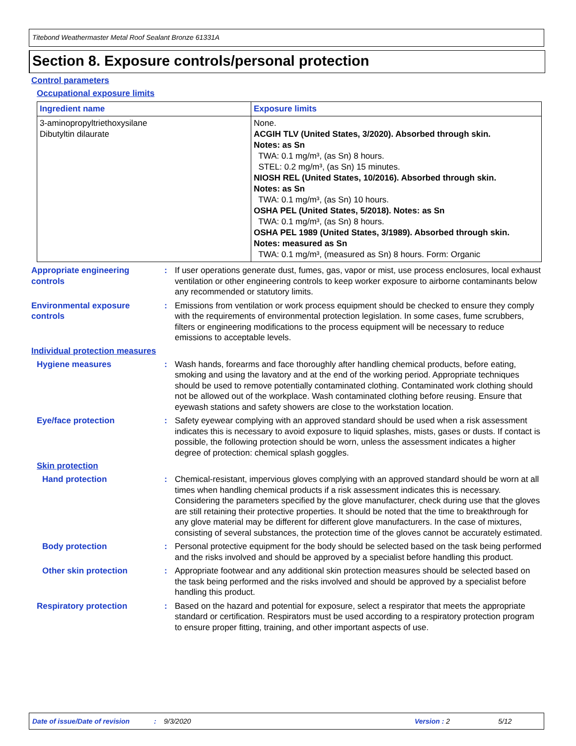Titebond Weathermaster Metal Roof Sealant Bronze 61331A
Section 8. Exposure controls/personal protection
Control parameters
Occupational exposure limits
| Ingredient name | Exposure limits |
| --- | --- |
| 3-aminopropyltriethoxysilane Dibutyltin dilaurate | None. ACGIH TLV (United States, 3/2020). Absorbed through skin. Notes: as Sn TWA: 0.1 mg/m³, (as Sn) 8 hours. STEL: 0.2 mg/m³, (as Sn) 15 minutes. NIOSH REL (United States, 10/2016). Absorbed through skin. Notes: as Sn TWA: 0.1 mg/m³, (as Sn) 10 hours. OSHA PEL (United States, 5/2018). Notes: as Sn TWA: 0.1 mg/m³, (as Sn) 8 hours. OSHA PEL 1989 (United States, 3/1989). Absorbed through skin. Notes: measured as Sn TWA: 0.1 mg/m³, (measured as Sn) 8 hours. Form: Organic |
Appropriate engineering controls
: If user operations generate dust, fumes, gas, vapor or mist, use process enclosures, local exhaust ventilation or other engineering controls to keep worker exposure to airborne contaminants below any recommended or statutory limits.
Environmental exposure controls
: Emissions from ventilation or work process equipment should be checked to ensure they comply with the requirements of environmental protection legislation. In some cases, fume scrubbers, filters or engineering modifications to the process equipment will be necessary to reduce emissions to acceptable levels.
Individual protection measures
Hygiene measures : Wash hands, forearms and face thoroughly after handling chemical products, before eating, smoking and using the lavatory and at the end of the working period. Appropriate techniques should be used to remove potentially contaminated clothing. Contaminated work clothing should not be allowed out of the workplace. Wash contaminated clothing before reusing. Ensure that eyewash stations and safety showers are close to the workstation location.
Eye/face protection : Safety eyewear complying with an approved standard should be used when a risk assessment indicates this is necessary to avoid exposure to liquid splashes, mists, gases or dusts. If contact is possible, the following protection should be worn, unless the assessment indicates a higher degree of protection: chemical splash goggles.
Skin protection
Hand protection : Chemical-resistant, impervious gloves complying with an approved standard should be worn at all times when handling chemical products if a risk assessment indicates this is necessary. Considering the parameters specified by the glove manufacturer, check during use that the gloves are still retaining their protective properties. It should be noted that the time to breakthrough for any glove material may be different for different glove manufacturers. In the case of mixtures, consisting of several substances, the protection time of the gloves cannot be accurately estimated.
Body protection : Personal protective equipment for the body should be selected based on the task being performed and the risks involved and should be approved by a specialist before handling this product.
Other skin protection : Appropriate footwear and any additional skin protection measures should be selected based on the task being performed and the risks involved and should be approved by a specialist before handling this product.
Respiratory protection : Based on the hazard and potential for exposure, select a respirator that meets the appropriate standard or certification. Respirators must be used according to a respiratory protection program to ensure proper fitting, training, and other important aspects of use.
Date of issue/Date of revision: 9/3/2020 Version : 2 5/12